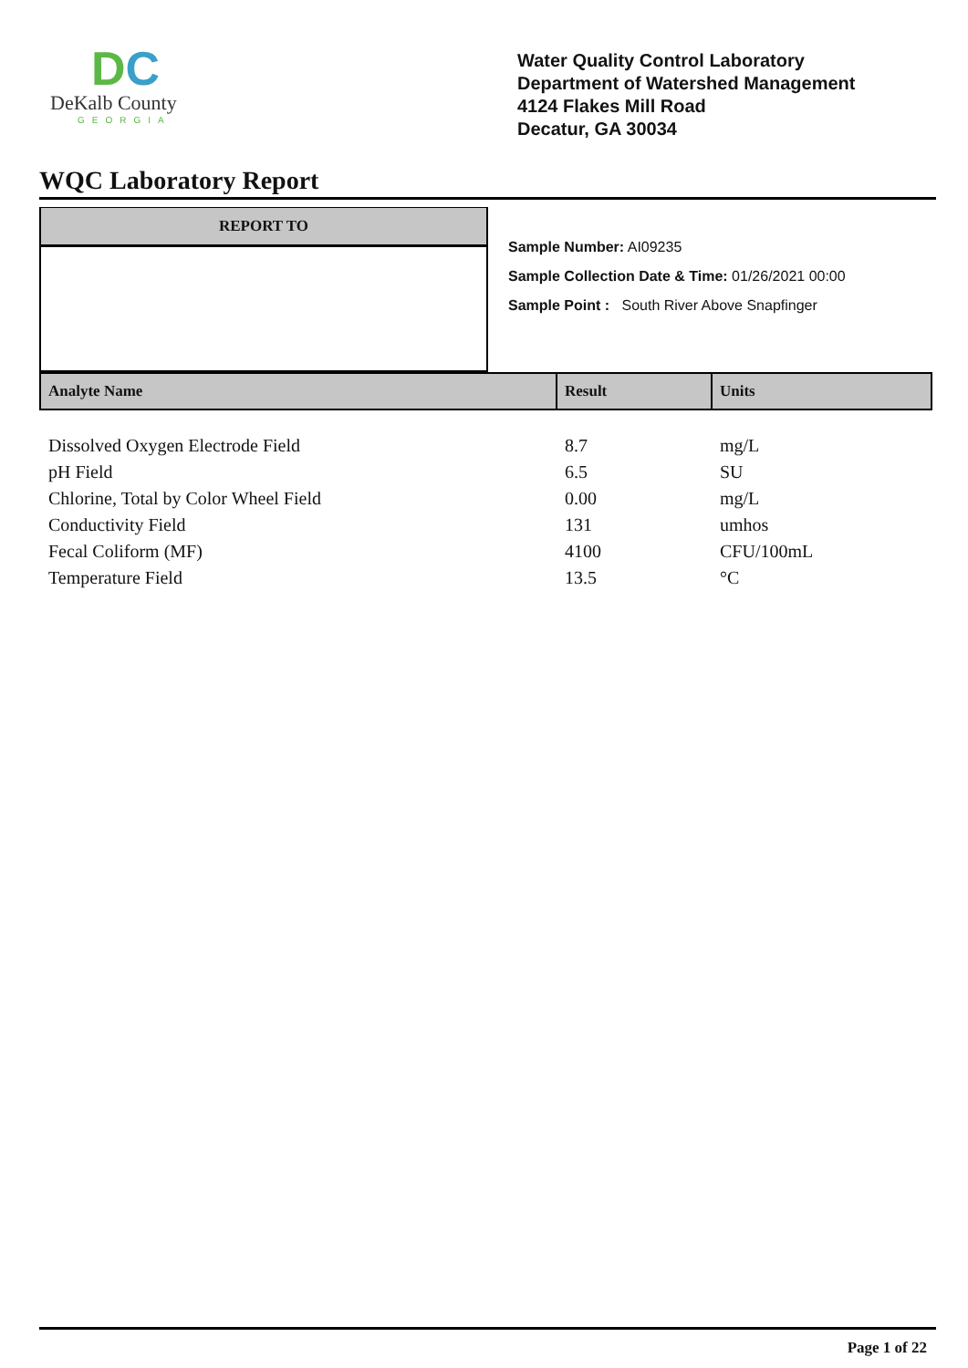DC
DeKalb County
GEORGIA
Water Quality Control Laboratory
Department of Watershed Management
4124 Flakes Mill Road
Decatur, GA 30034
WQC Laboratory Report
REPORT TO
Sample Number: AI09235
Sample Collection Date & Time: 01/26/2021 00:00
Sample Point : South River Above Snapfinger
| Analyte Name | Result | Units |
| --- | --- | --- |
| Dissolved Oxygen Electrode Field | 8.7 | mg/L |
| pH Field | 6.5 | SU |
| Chlorine, Total by Color Wheel Field | 0.00 | mg/L |
| Conductivity Field | 131 | umhos |
| Fecal Coliform (MF) | 4100 | CFU/100mL |
| Temperature Field | 13.5 | °C |
Page 1 of 22